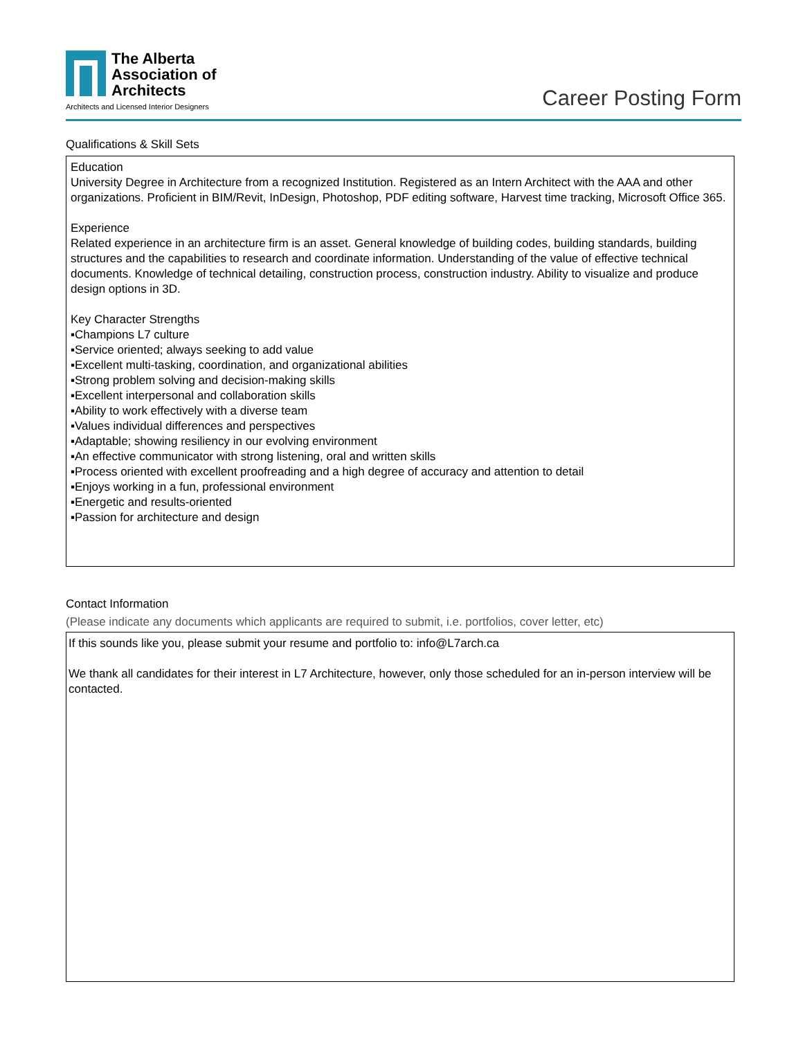The Alberta
Association of
Architects
Architects and Licensed Interior Designers
Career Posting Form
Qualifications & Skill Sets
Education
University Degree in Architecture from a recognized Institution. Registered as an Intern Architect with the AAA and other organizations. Proficient in BIM/Revit, InDesign, Photoshop, PDF editing software, Harvest time tracking, Microsoft Office 365.
Experience
Related experience in an architecture firm is an asset. General knowledge of building codes, building standards, building structures and the capabilities to research and coordinate information. Understanding of the value of effective technical documents. Knowledge of technical detailing, construction process, construction industry. Ability to visualize and produce design options in 3D.
Key Character Strengths
▪Champions L7 culture
▪Service oriented; always seeking to add value
▪Excellent multi-tasking, coordination, and organizational abilities
▪Strong problem solving and decision-making skills
▪Excellent interpersonal and collaboration skills
▪Ability to work effectively with a diverse team
▪Values individual differences and perspectives
▪Adaptable; showing resiliency in our evolving environment
▪An effective communicator with strong listening, oral and written skills
▪Process oriented with excellent proofreading and a high degree of accuracy and attention to detail
▪Enjoys working in a fun, professional environment
▪Energetic and results-oriented
▪Passion for architecture and design
Contact Information
(Please indicate any documents which applicants are required to submit, i.e. portfolios, cover letter, etc)
If this sounds like you, please submit your resume and portfolio to: info@L7arch.ca
We thank all candidates for their interest in L7 Architecture, however, only those scheduled for an in-person interview will be contacted.